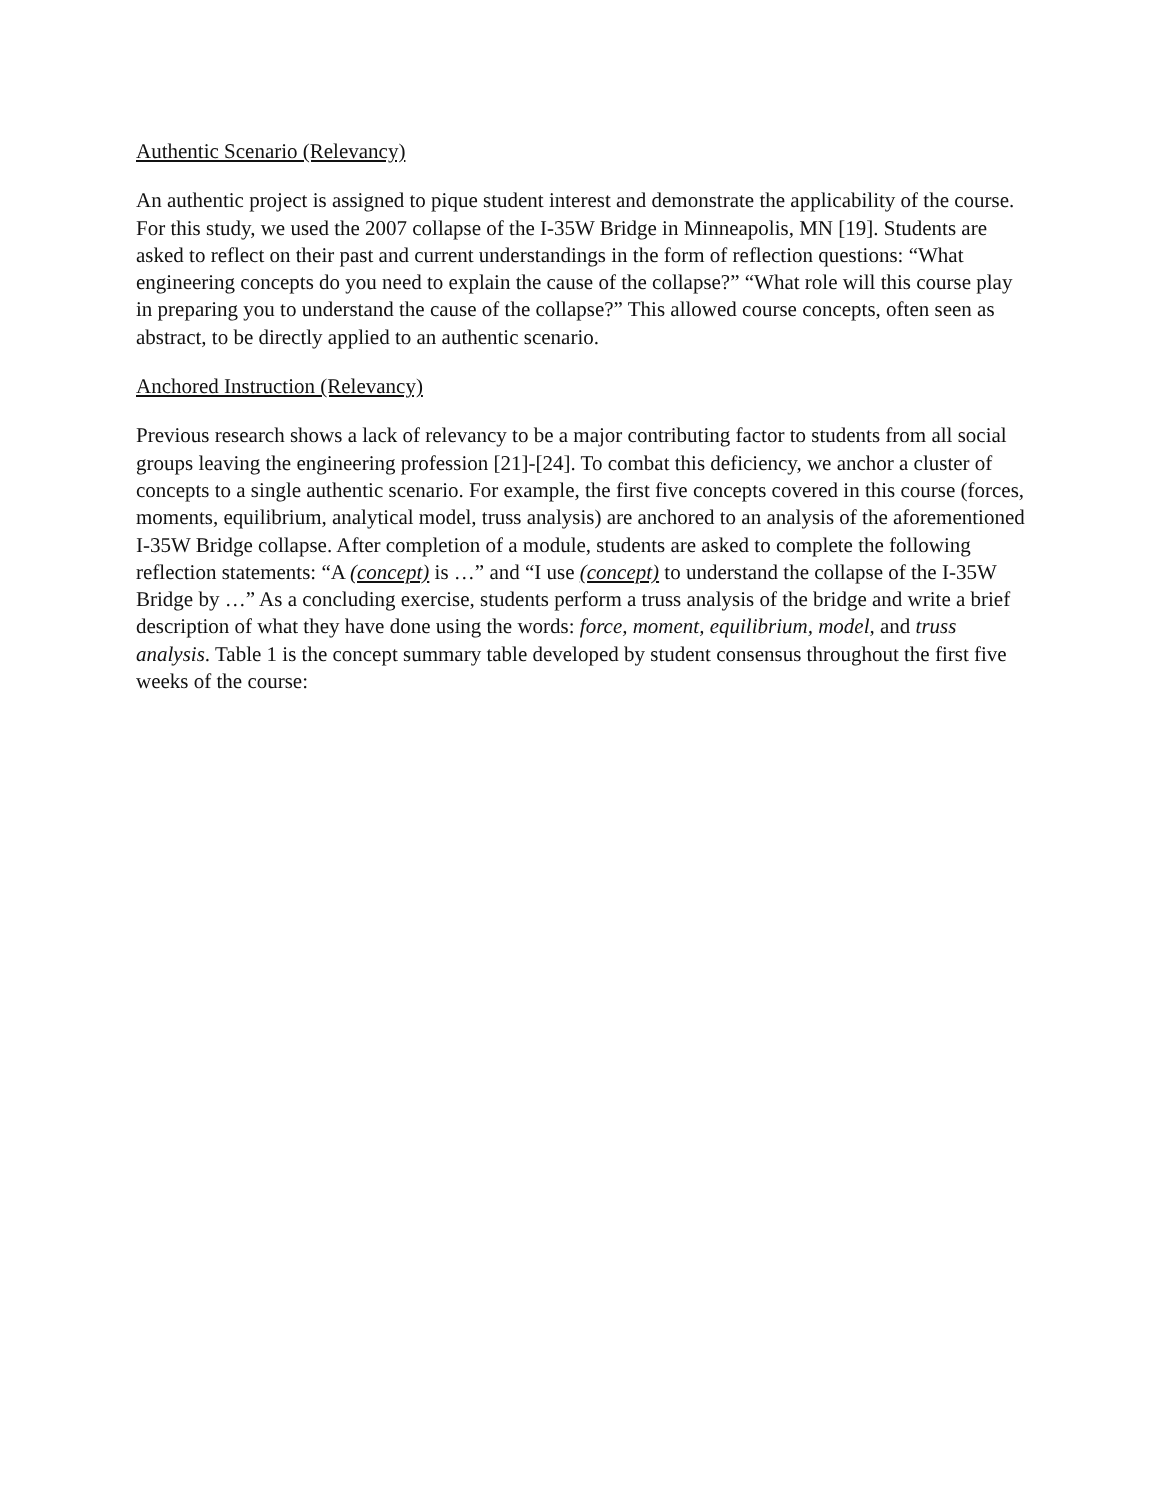Authentic Scenario (Relevancy)
An authentic project is assigned to pique student interest and demonstrate the applicability of the course. For this study, we used the 2007 collapse of the I-35W Bridge in Minneapolis, MN [19]. Students are asked to reflect on their past and current understandings in the form of reflection questions: “What engineering concepts do you need to explain the cause of the collapse?” “What role will this course play in preparing you to understand the cause of the collapse?” This allowed course concepts, often seen as abstract, to be directly applied to an authentic scenario.
Anchored Instruction (Relevancy)
Previous research shows a lack of relevancy to be a major contributing factor to students from all social groups leaving the engineering profession [21]-[24]. To combat this deficiency, we anchor a cluster of concepts to a single authentic scenario. For example, the first five concepts covered in this course (forces, moments, equilibrium, analytical model, truss analysis) are anchored to an analysis of the aforementioned I-35W Bridge collapse. After completion of a module, students are asked to complete the following reflection statements: “A (concept) is …” and “I use (concept) to understand the collapse of the I-35W Bridge by …” As a concluding exercise, students perform a truss analysis of the bridge and write a brief description of what they have done using the words: force, moment, equilibrium, model, and truss analysis. Table 1 is the concept summary table developed by student consensus throughout the first five weeks of the course: